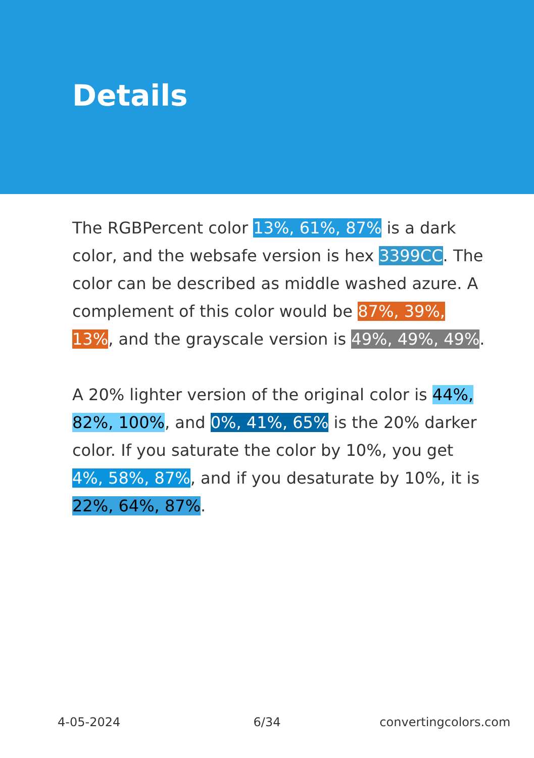Details
The RGBPercent color 13%, 61%, 87% is a dark color, and the websafe version is hex 3399CC. The color can be described as middle washed azure. A complement of this color would be 87%, 39%, 13%, and the grayscale version is 49%, 49%, 49%.
A 20% lighter version of the original color is 44%, 82%, 100%, and 0%, 41%, 65% is the 20% darker color. If you saturate the color by 10%, you get 4%, 58%, 87%, and if you desaturate by 10%, it is 22%, 64%, 87%.
4-05-2024 6/34 convertingcolors.com